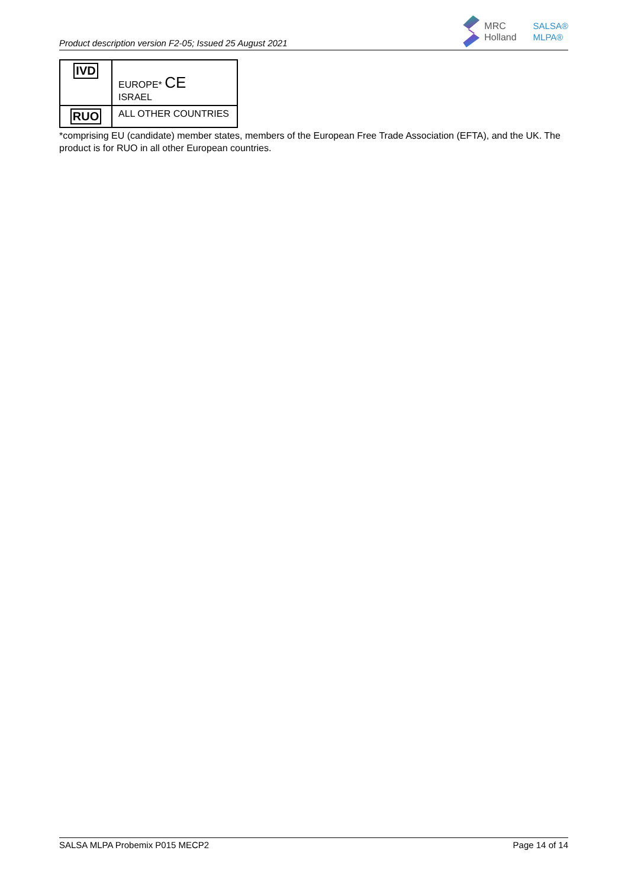Product description version F2-05; Issued 25 August 2021
MRC
Holland
SALSA®
MLPA®
| IVD | EUROPE* CE ISRAEL |
| RUO | ALL OTHER COUNTRIES |
*comprising EU (candidate) member states, members of the European Free Trade Association (EFTA), and the UK. The product is for RUO in all other European countries.
SALSA MLPA Probemix P015 MECP2 Page 14 of 14